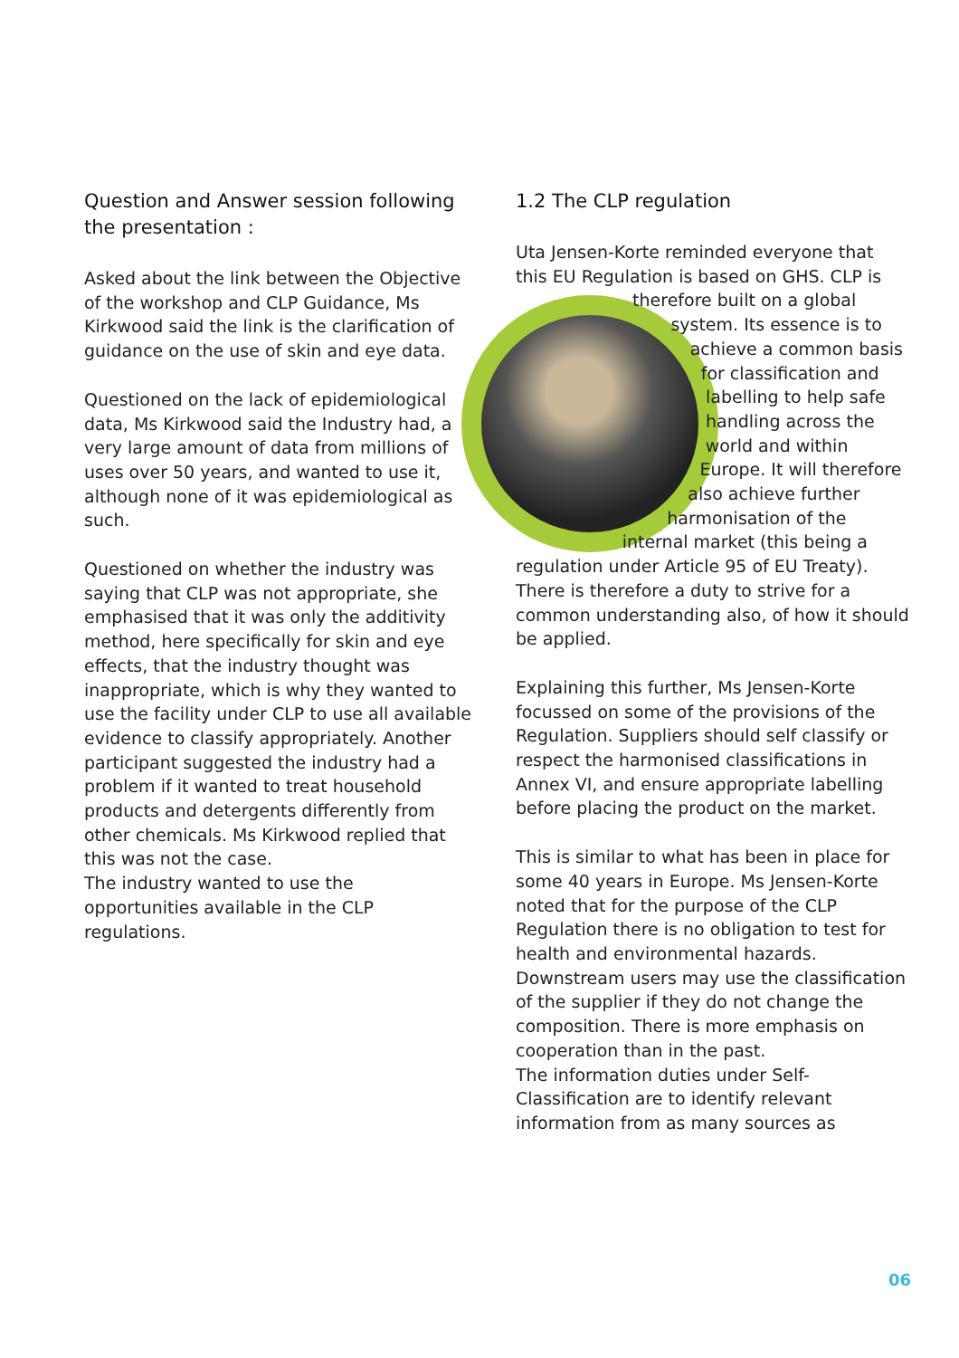Question and Answer session following the presentation :
Asked about the link between the Objective of the workshop and CLP Guidance, Ms Kirkwood said the link is the clarification of guidance on the use of skin and eye data.
Questioned on the lack of epidemiological data, Ms Kirkwood said the Industry had, a very large amount of data from millions of uses over 50 years, and wanted to use it, although none of it was epidemiological as such.
Questioned on whether the industry was saying that CLP was not appropriate, she emphasised that it was only the additivity method, here specifically for skin and eye effects, that the industry thought was inappropriate, which is why they wanted to use the facility under CLP to use all available evidence to classify appropriately. Another participant suggested the industry had a problem if it wanted to treat household products and detergents differently from other chemicals. Ms Kirkwood replied that this was not the case.
The industry wanted to use the opportunities available in the CLP regulations.
1.2 The CLP regulation
Uta Jensen-Korte reminded everyone that this EU Regulation is based on GHS. CLP is therefore built on a global system. Its essence is to achieve a common basis for classification and labelling to help safe handling across the world and within Europe. It will therefore also achieve further harmonisation of the internal market (this being a regulation under Article 95 of EU Treaty). There is therefore a duty to strive for a common understanding also, of how it should be applied.
Explaining this further, Ms Jensen-Korte focussed on some of the provisions of the Regulation. Suppliers should self classify or respect the harmonised classifications in Annex VI, and ensure appropriate labelling before placing the product on the market.
This is similar to what has been in place for some 40 years in Europe. Ms Jensen-Korte noted that for the purpose of the CLP Regulation there is no obligation to test for health and environmental hazards. Downstream users may use the classification of the supplier if they do not change the composition. There is more emphasis on cooperation than in the past.
The information duties under Self-Classification are to identify relevant information from as many sources as
06